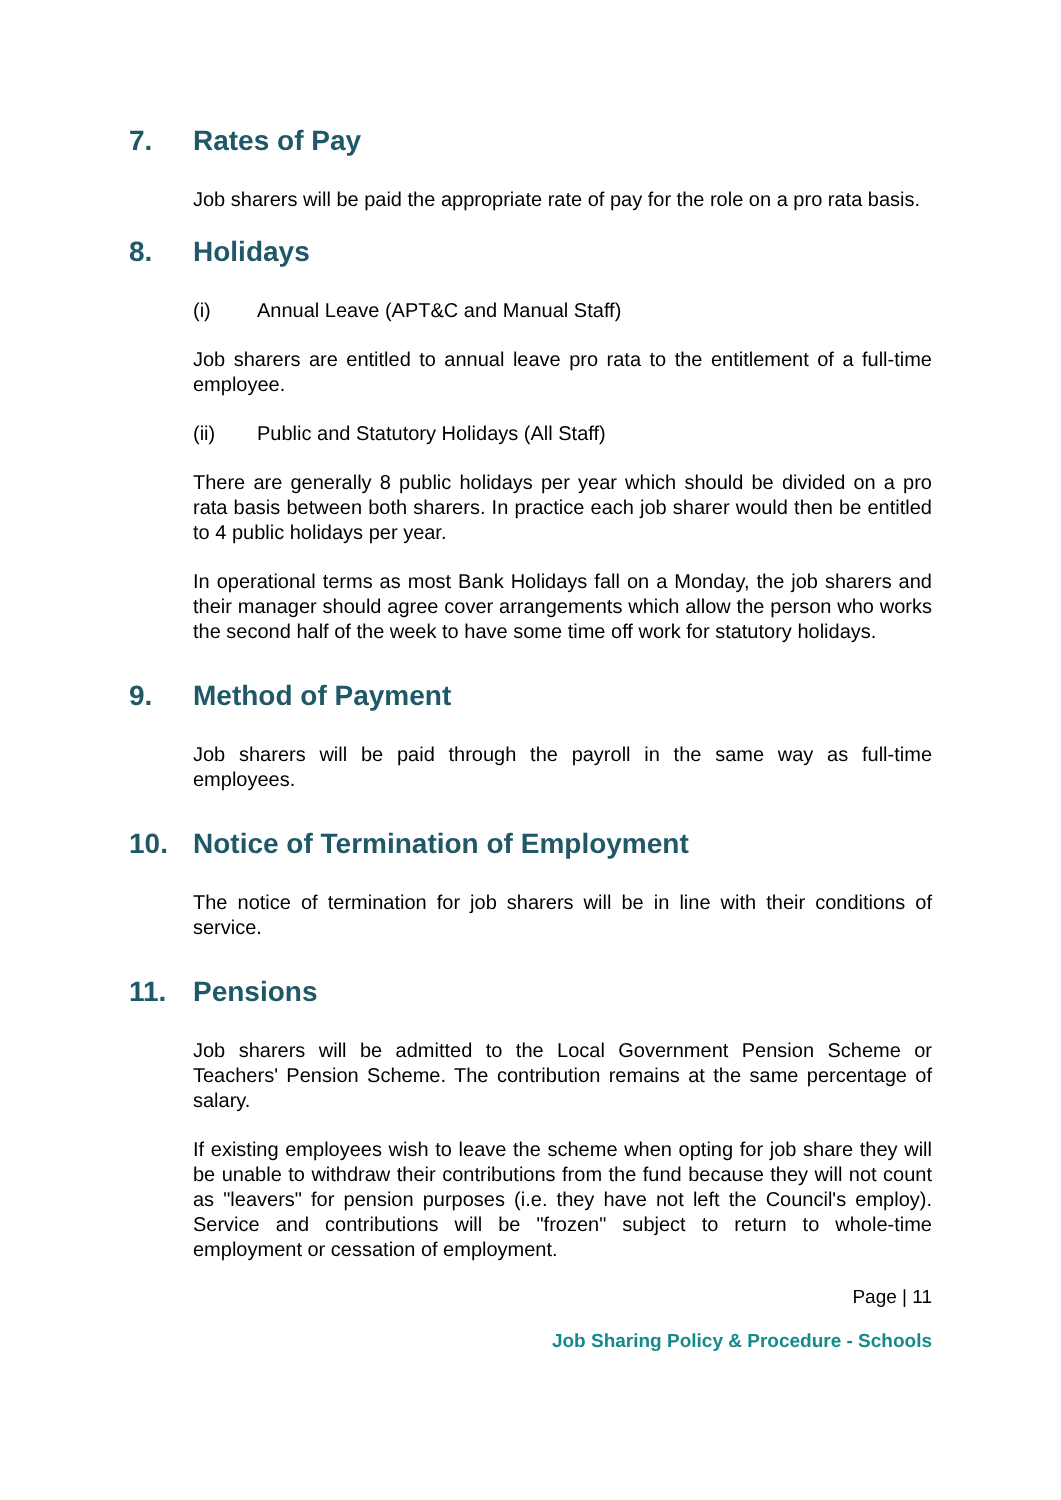7. Rates of Pay
Job sharers will be paid the appropriate rate of pay for the role on a pro rata basis.
8. Holidays
(i) Annual Leave (APT&C and Manual Staff)
Job sharers are entitled to annual leave pro rata to the entitlement of a full-time employee.
(ii) Public and Statutory Holidays (All Staff)
There are generally 8 public holidays per year which should be divided on a pro rata basis between both sharers. In practice each job sharer would then be entitled to 4 public holidays per year.
In operational terms as most Bank Holidays fall on a Monday, the job sharers and their manager should agree cover arrangements which allow the person who works the second half of the week to have some time off work for statutory holidays.
9. Method of Payment
Job sharers will be paid through the payroll in the same way as full-time employees.
10. Notice of Termination of Employment
The notice of termination for job sharers will be in line with their conditions of service.
11. Pensions
Job sharers will be admitted to the Local Government Pension Scheme or Teachers' Pension Scheme. The contribution remains at the same percentage of salary.
If existing employees wish to leave the scheme when opting for job share they will be unable to withdraw their contributions from the fund because they will not count as "leavers" for pension purposes (i.e. they have not left the Council's employ). Service and contributions will be "frozen" subject to return to whole-time employment or cessation of employment.
Page | 11
Job Sharing Policy & Procedure - Schools